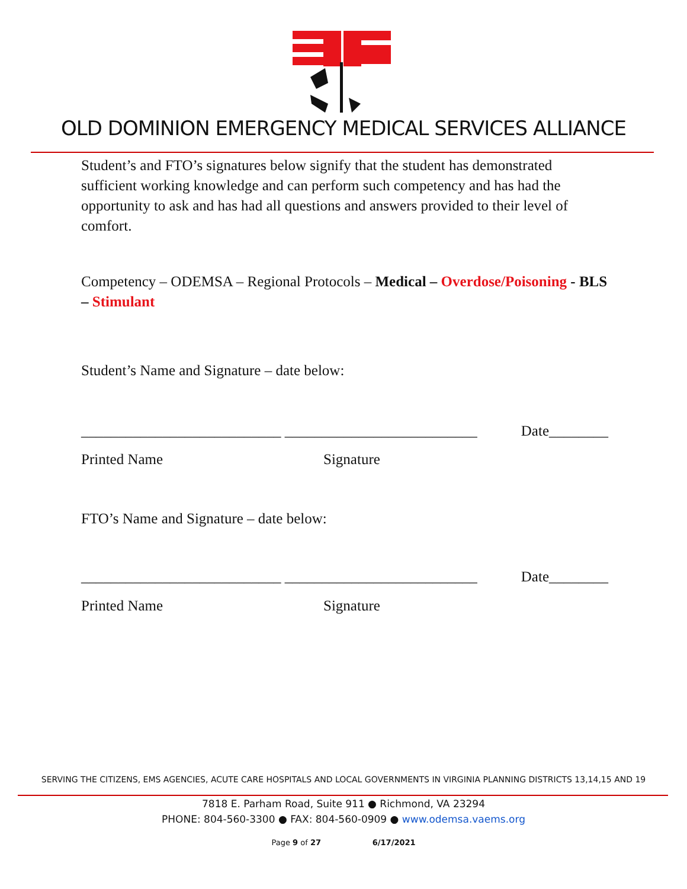OLD DOMINION EMERGENCY MEDICAL SERVICES ALLIANCE
Student’s and FTO’s signatures below signify that the student has demonstrated sufficient working knowledge and can perform such competency and has had the opportunity to ask and has had all questions and answers provided to their level of comfort.
Competency – ODEMSA – Regional Protocols – Medical – Overdose/Poisoning - BLS – Stimulant
Student’s Name and Signature – date below:
___________________________ __________________________ Date________
Printed Name Signature
FTO’s Name and Signature – date below:
___________________________ __________________________ Date________
Printed Name Signature
SERVING THE CITIZENS, EMS AGENCIES, ACUTE CARE HOSPITALS AND LOCAL GOVERNMENTS IN VIRGINIA PLANNING DISTRICTS 13,14,15 AND 19
7818 E. Parham Road, Suite 911 ● Richmond, VA 23294
PHONE: 804-560-3300 ● FAX: 804-560-0909 ● www.odemsa.vaems.org
Page 9 of 27 6/17/2021